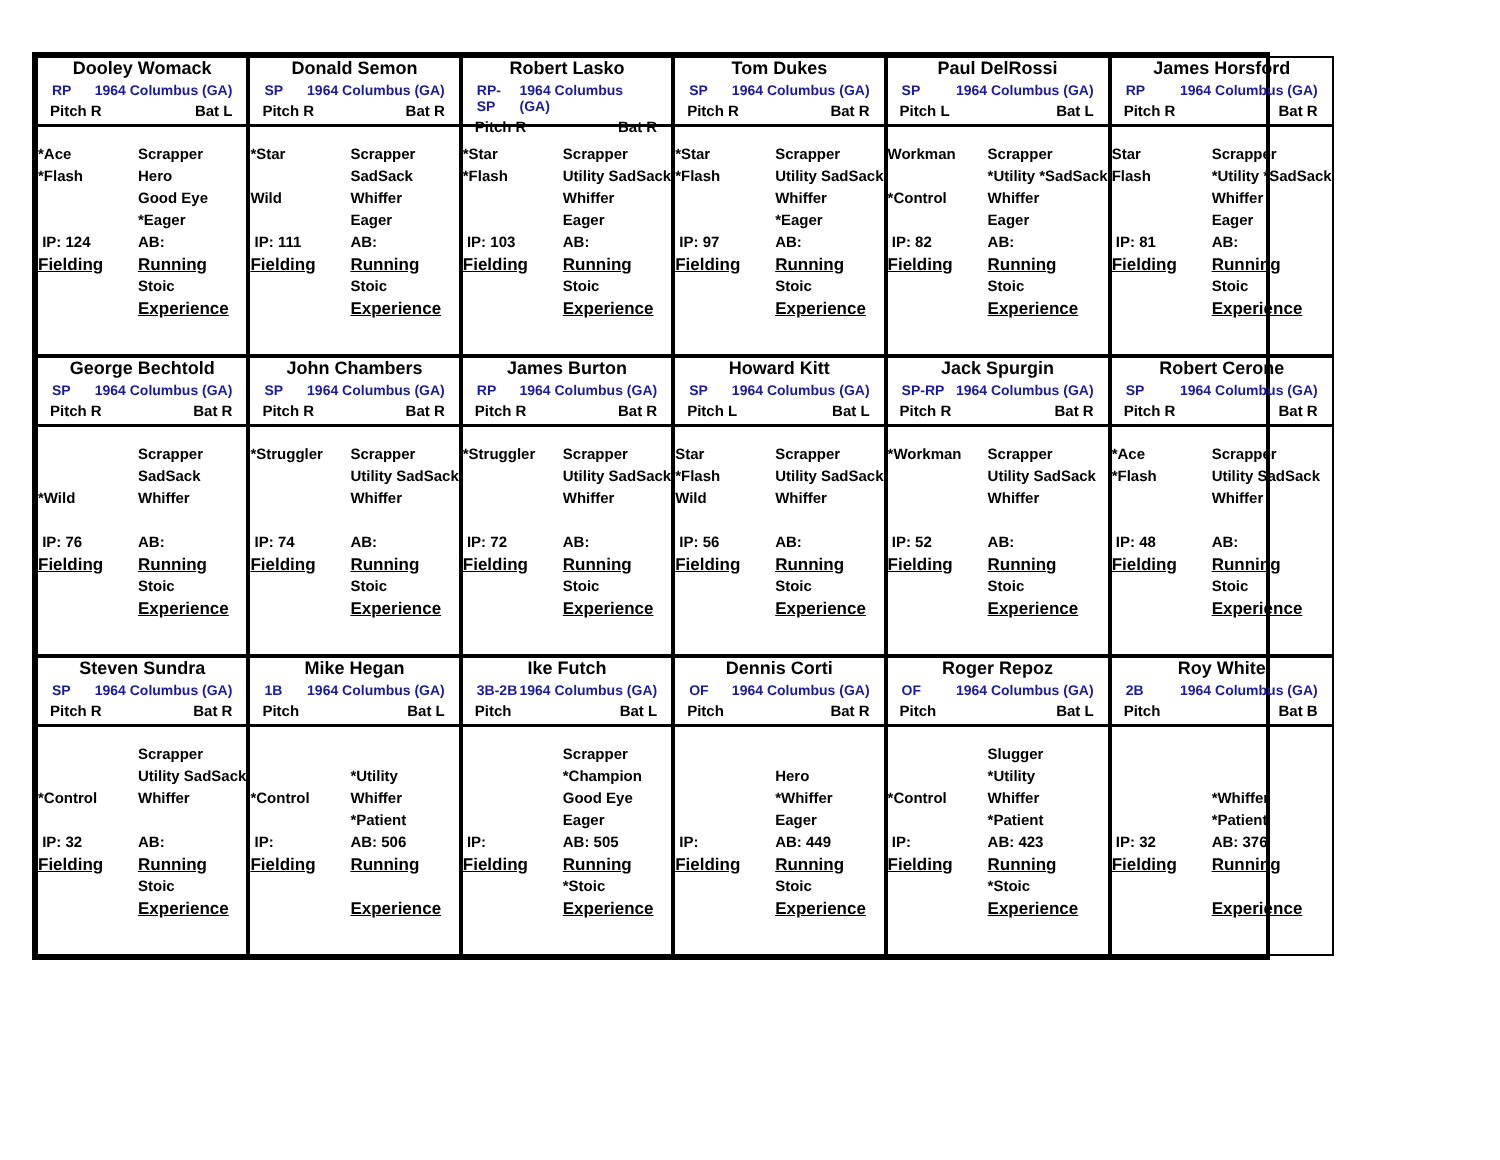Dooley Womack
RP 1964 Columbus (GA)
Pitch R Bat L
*Ace
Scrapper
*Flash
Hero
Good Eye
*Eager
IP: 124
AB:
Fielding
Running
Stoic
Experience
Donald Semon
SP 1964 Columbus (GA)
Pitch R Bat R
*Star
Scrapper
SadSack
Wild
Whiffer
Eager
IP: 111
AB:
Fielding
Running
Stoic
Experience
Robert Lasko
RP-SP 1964 Columbus (GA)
Pitch R Bat R
*Star
Scrapper
*Flash
Utility SadSack
Whiffer
Eager
IP: 103
AB:
Fielding
Running
Stoic
Experience
Tom Dukes
SP 1964 Columbus (GA)
Pitch R Bat R
*Star
Scrapper
*Flash
Utility SadSack
Whiffer
*Eager
IP: 97
AB:
Fielding
Running
Stoic
Experience
Paul DelRossi
SP 1964 Columbus (GA)
Pitch L Bat L
Workman
Scrapper
*Utility *SadSack
*Control
Whiffer
Eager
IP: 82
AB:
Fielding
Running
Stoic
Experience
James Horsford
RP 1964 Columbus (GA)
Pitch R Bat R
Star
Scrapper
Flash
*Utility *SadSack
Whiffer
Eager
IP: 81
AB:
Fielding
Running
Stoic
Experience
George Bechtold
SP 1964 Columbus (GA)
Pitch R Bat R
Scrapper
SadSack
*Wild
Whiffer
IP: 76
AB:
Fielding
Running
Stoic
Experience
John Chambers
SP 1964 Columbus (GA)
Pitch R Bat R
*Struggler
Scrapper
Utility SadSack
Whiffer
IP: 74
AB:
Fielding
Running
Stoic
Experience
James Burton
RP 1964 Columbus (GA)
Pitch R Bat R
*Struggler
Scrapper
Utility SadSack
Whiffer
IP: 72
AB:
Fielding
Running
Stoic
Experience
Howard Kitt
SP 1964 Columbus (GA)
Pitch L Bat L
Star
Scrapper
*Flash
Utility SadSack
Wild
Whiffer
IP: 56
AB:
Fielding
Running
Stoic
Experience
Jack Spurgin
SP-RP 1964 Columbus (GA)
Pitch R Bat R
*Workman
Scrapper
Utility SadSack
Whiffer
IP: 52
AB:
Fielding
Running
Stoic
Experience
Robert Cerone
SP 1964 Columbus (GA)
Pitch R Bat R
*Ace
Scrapper
*Flash
Utility SadSack
Whiffer
IP: 48
AB:
Fielding
Running
Stoic
Experience
Steven Sundra
SP 1964 Columbus (GA)
Pitch R Bat R
Scrapper
Utility SadSack
*Control
Whiffer
IP: 32
AB:
Fielding
Running
Stoic
Experience
Mike Hegan
1B 1964 Columbus (GA)
Pitch Bat L
*Utility
*Control
Whiffer
*Patient
IP:
AB: 506
Fielding
Running
Experience
Ike Futch
3B-2B 1964 Columbus (GA)
Pitch Bat L
Scrapper
*Champion
Good Eye
Eager
IP:
AB: 505
Fielding
Running
*Stoic
Experience
Dennis Corti
OF 1964 Columbus (GA)
Pitch Bat R
Hero
*Whiffer
Eager
IP:
AB: 449
Fielding
Running
Stoic
Experience
Roger Repoz
OF 1964 Columbus (GA)
Pitch Bat L
Slugger
*Utility
*Control
Whiffer
*Patient
IP:
AB: 423
Fielding
Running
*Stoic
Experience
Roy White
2B 1964 Columbus (GA)
Pitch Bat B
*Whiffer
*Patient
IP: 32
AB: 376
Fielding
Running
Experience